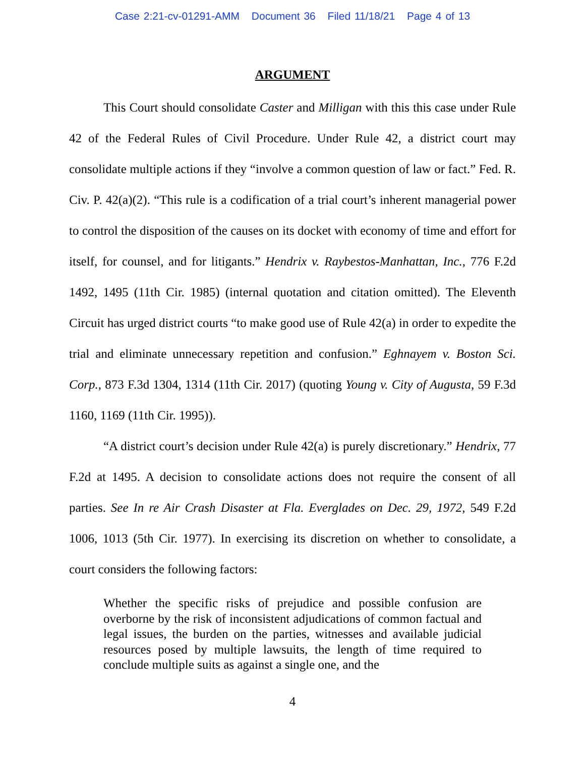Case 2:21-cv-01291-AMM Document 36 Filed 11/18/21 Page 4 of 13
ARGUMENT
This Court should consolidate Caster and Milligan with this this case under Rule 42 of the Federal Rules of Civil Procedure. Under Rule 42, a district court may consolidate multiple actions if they “involve a common question of law or fact.” Fed. R. Civ. P. 42(a)(2). “This rule is a codification of a trial court’s inherent managerial power to control the disposition of the causes on its docket with economy of time and effort for itself, for counsel, and for litigants.” Hendrix v. Raybestos-Manhattan, Inc., 776 F.2d 1492, 1495 (11th Cir. 1985) (internal quotation and citation omitted). The Eleventh Circuit has urged district courts “to make good use of Rule 42(a) in order to expedite the trial and eliminate unnecessary repetition and confusion.” Eghnayem v. Boston Sci. Corp., 873 F.3d 1304, 1314 (11th Cir. 2017) (quoting Young v. City of Augusta, 59 F.3d 1160, 1169 (11th Cir. 1995)).
“A district court’s decision under Rule 42(a) is purely discretionary.” Hendrix, 77 F.2d at 1495. A decision to consolidate actions does not require the consent of all parties. See In re Air Crash Disaster at Fla. Everglades on Dec. 29, 1972, 549 F.2d 1006, 1013 (5th Cir. 1977). In exercising its discretion on whether to consolidate, a court considers the following factors:
Whether the specific risks of prejudice and possible confusion are overborne by the risk of inconsistent adjudications of common factual and legal issues, the burden on the parties, witnesses and available judicial resources posed by multiple lawsuits, the length of time required to conclude multiple suits as against a single one, and the
4